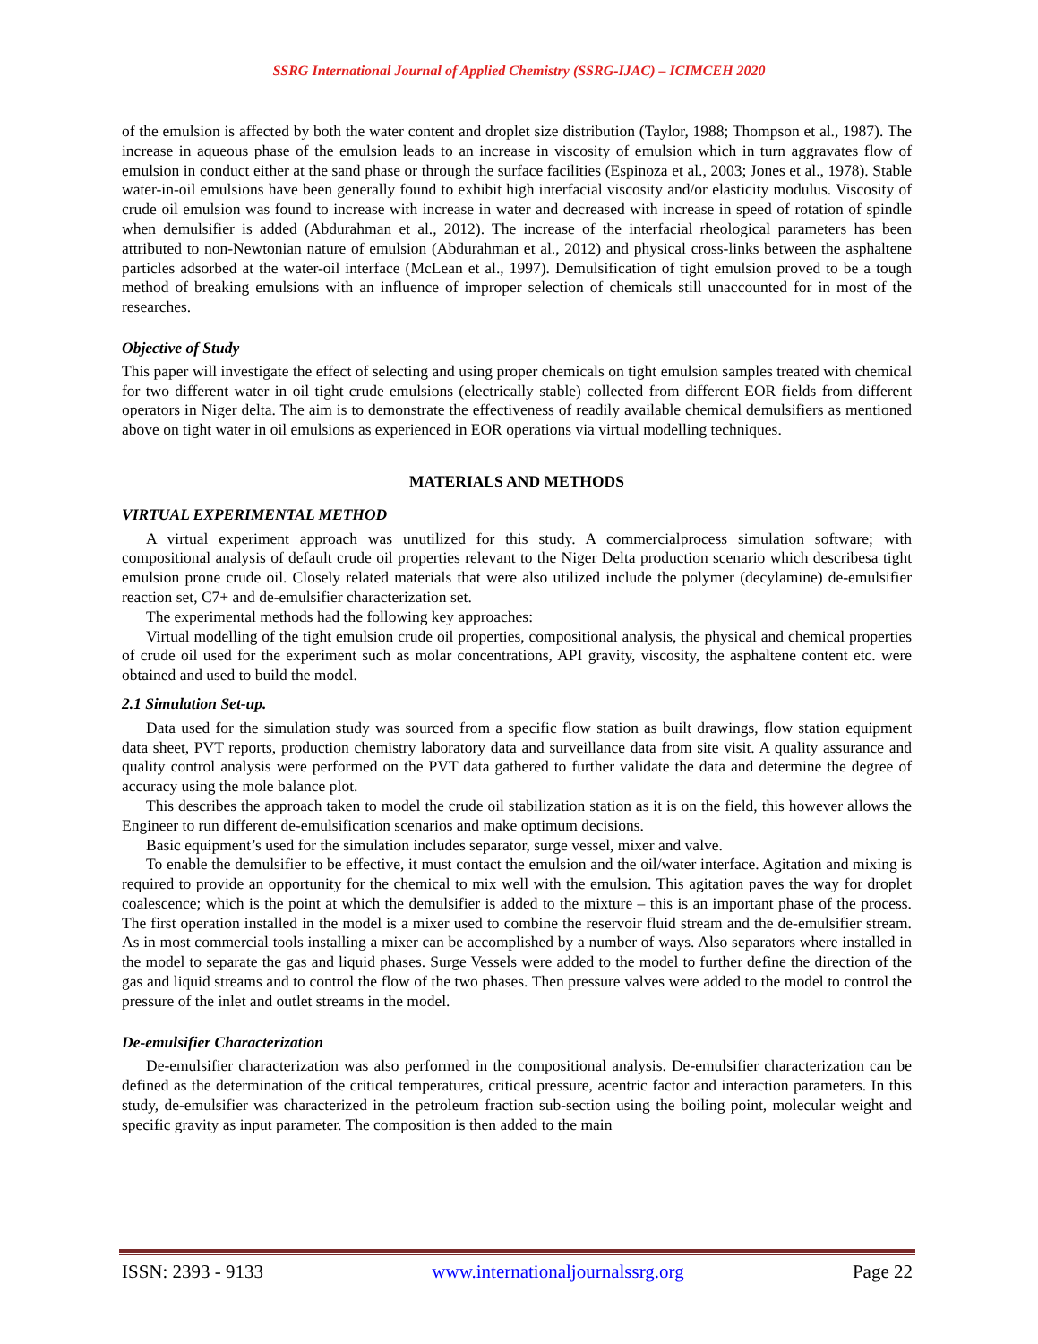SSRG International Journal of Applied Chemistry (SSRG-IJAC) – ICIMCEH 2020
of the emulsion is affected by both the water content and droplet size distribution (Taylor, 1988; Thompson et al., 1987). The increase in aqueous phase of the emulsion leads to an increase in viscosity of emulsion which in turn aggravates flow of emulsion in conduct either at the sand phase or through the surface facilities (Espinoza et al., 2003; Jones et al., 1978). Stable water-in-oil emulsions have been generally found to exhibit high interfacial viscosity and/or elasticity modulus. Viscosity of crude oil emulsion was found to increase with increase in water and decreased with increase in speed of rotation of spindle when demulsifier is added (Abdurahman et al., 2012). The increase of the interfacial rheological parameters has been attributed to non-Newtonian nature of emulsion (Abdurahman et al., 2012) and physical cross-links between the asphaltene particles adsorbed at the water-oil interface (McLean et al., 1997). Demulsification of tight emulsion proved to be a tough method of breaking emulsions with an influence of improper selection of chemicals still unaccounted for in most of the researches.
Objective of Study
This paper will investigate the effect of selecting and using proper chemicals on tight emulsion samples treated with chemical for two different water in oil tight crude emulsions (electrically stable) collected from different EOR fields from different operators in Niger delta. The aim is to demonstrate the effectiveness of readily available chemical demulsifiers as mentioned above on tight water in oil emulsions as experienced in EOR operations via virtual modelling techniques.
MATERIALS AND METHODS
VIRTUAL EXPERIMENTAL METHOD
A virtual experiment approach was unutilized for this study. A commercialprocess simulation software; with compositional analysis of default crude oil properties relevant to the Niger Delta production scenario which describesa tight emulsion prone crude oil. Closely related materials that were also utilized include the polymer (decylamine) de-emulsifier reaction set, C7+ and de-emulsifier characterization set.
The experimental methods had the following key approaches:
Virtual modelling of the tight emulsion crude oil properties, compositional analysis, the physical and chemical properties of crude oil used for the experiment such as molar concentrations, API gravity, viscosity, the asphaltene content etc. were obtained and used to build the model.
2.1 Simulation Set-up.
Data used for the simulation study was sourced from a specific flow station as built drawings, flow station equipment data sheet, PVT reports, production chemistry laboratory data and surveillance data from site visit. A quality assurance and quality control analysis were performed on the PVT data gathered to further validate the data and determine the degree of accuracy using the mole balance plot.
This describes the approach taken to model the crude oil stabilization station as it is on the field, this however allows the Engineer to run different de-emulsification scenarios and make optimum decisions.
Basic equipment’s used for the simulation includes separator, surge vessel, mixer and valve.
To enable the demulsifier to be effective, it must contact the emulsion and the oil/water interface. Agitation and mixing is required to provide an opportunity for the chemical to mix well with the emulsion. This agitation paves the way for droplet coalescence; which is the point at which the demulsifier is added to the mixture – this is an important phase of the process. The first operation installed in the model is a mixer used to combine the reservoir fluid stream and the de-emulsifier stream. As in most commercial tools installing a mixer can be accomplished by a number of ways. Also separators where installed in the model to separate the gas and liquid phases. Surge Vessels were added to the model to further define the direction of the gas and liquid streams and to control the flow of the two phases. Then pressure valves were added to the model to control the pressure of the inlet and outlet streams in the model.
De-emulsifier Characterization
De-emulsifier characterization was also performed in the compositional analysis. De-emulsifier characterization can be defined as the determination of the critical temperatures, critical pressure, acentric factor and interaction parameters. In this study, de-emulsifier was characterized in the petroleum fraction sub-section using the boiling point, molecular weight and specific gravity as input parameter. The composition is then added to the main
ISSN: 2393 - 9133 www.internationaljournalssrg.org Page 22